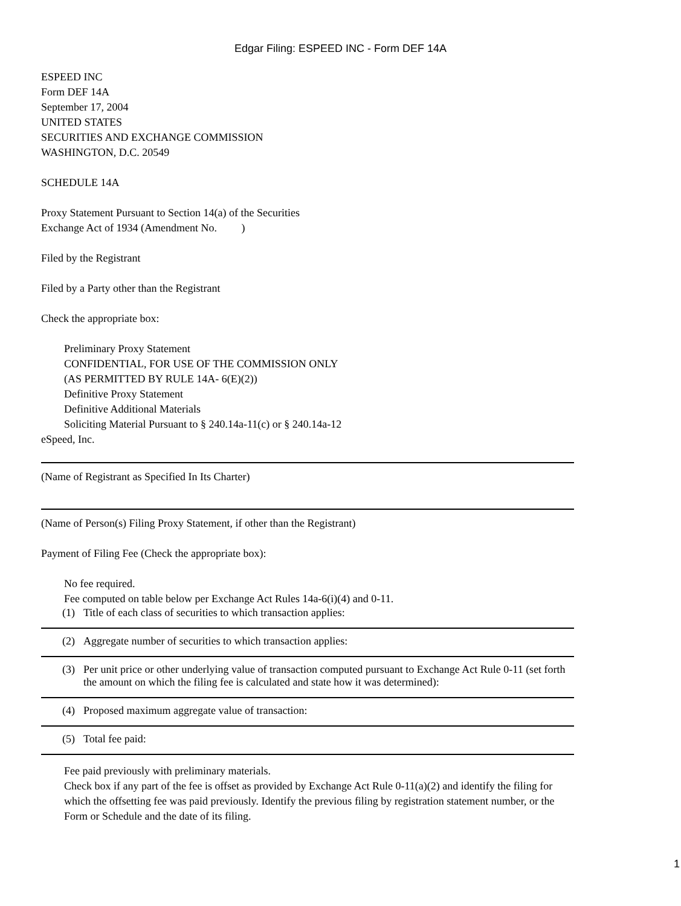Edgar Filing: ESPEED INC - Form DEF 14A
ESPEED INC
Form DEF 14A
September 17, 2004
UNITED STATES
SECURITIES AND EXCHANGE COMMISSION
WASHINGTON, D.C. 20549
SCHEDULE 14A
Proxy Statement Pursuant to Section 14(a) of the Securities
Exchange Act of 1934 (Amendment No. )
Filed by the Registrant
Filed by a Party other than the Registrant
Check the appropriate box:
Preliminary Proxy Statement
CONFIDENTIAL, FOR USE OF THE COMMISSION ONLY
(AS PERMITTED BY RULE 14A- 6(E)(2))
Definitive Proxy Statement
Definitive Additional Materials
Soliciting Material Pursuant to § 240.14a-11(c) or § 240.14a-12
eSpeed, Inc.
(Name of Registrant as Specified In Its Charter)
(Name of Person(s) Filing Proxy Statement, if other than the Registrant)
Payment of Filing Fee (Check the appropriate box):
No fee required.
Fee computed on table below per Exchange Act Rules 14a-6(i)(4) and 0-11.
(1) Title of each class of securities to which transaction applies:
(2) Aggregate number of securities to which transaction applies:
(3) Per unit price or other underlying value of transaction computed pursuant to Exchange Act Rule 0-11 (set forth the amount on which the filing fee is calculated and state how it was determined):
(4) Proposed maximum aggregate value of transaction:
(5) Total fee paid:
Fee paid previously with preliminary materials.
Check box if any part of the fee is offset as provided by Exchange Act Rule 0-11(a)(2) and identify the filing for which the offsetting fee was paid previously. Identify the previous filing by registration statement number, or the Form or Schedule and the date of its filing.
1